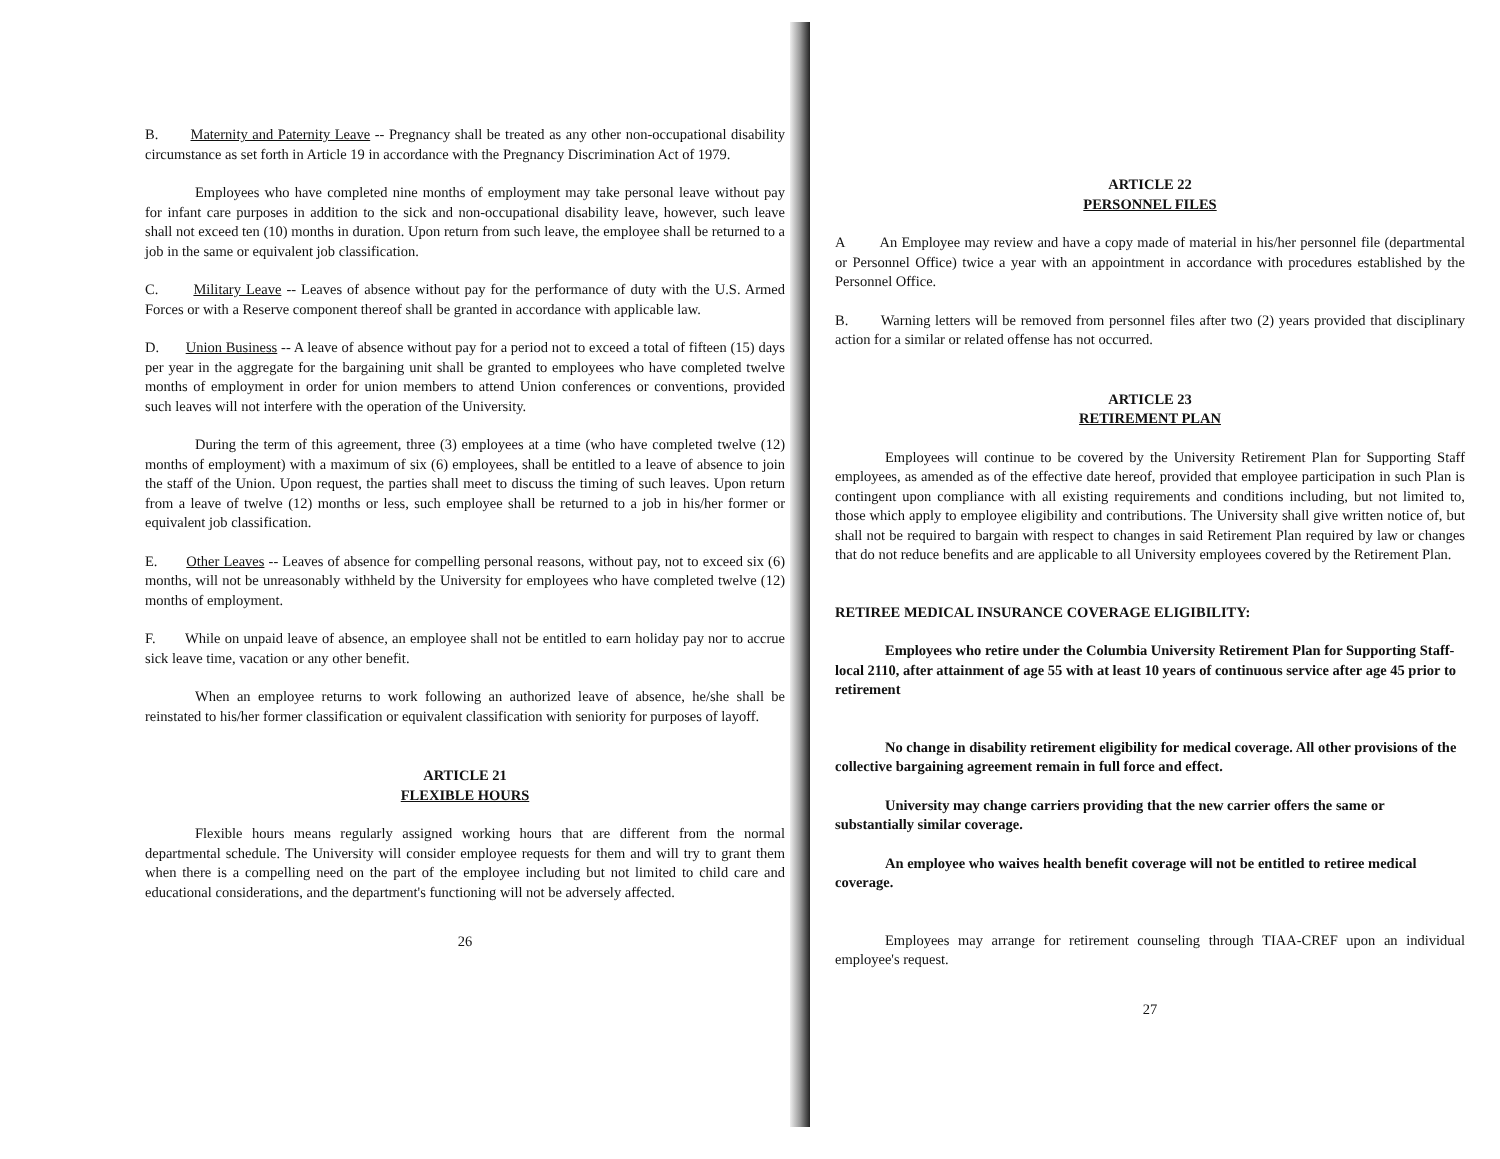B. Maternity and Paternity Leave -- Pregnancy shall be treated as any other non-occupational disability circumstance as set forth in Article 19 in accordance with the Pregnancy Discrimination Act of 1979.
Employees who have completed nine months of employment may take personal leave without pay for infant care purposes in addition to the sick and non-occupational disability leave, however, such leave shall not exceed ten (10) months in duration. Upon return from such leave, the employee shall be returned to a job in the same or equivalent job classification.
C. Military Leave -- Leaves of absence without pay for the performance of duty with the U.S. Armed Forces or with a Reserve component thereof shall be granted in accordance with applicable law.
D. Union Business -- A leave of absence without pay for a period not to exceed a total of fifteen (15) days per year in the aggregate for the bargaining unit shall be granted to employees who have completed twelve months of employment in order for union members to attend Union conferences or conventions, provided such leaves will not interfere with the operation of the University.
During the term of this agreement, three (3) employees at a time (who have completed twelve (12) months of employment) with a maximum of six (6) employees, shall be entitled to a leave of absence to join the staff of the Union. Upon request, the parties shall meet to discuss the timing of such leaves. Upon return from a leave of twelve (12) months or less, such employee shall be returned to a job in his/her former or equivalent job classification.
E. Other Leaves -- Leaves of absence for compelling personal reasons, without pay, not to exceed six (6) months, will not be unreasonably withheld by the University for employees who have completed twelve (12) months of employment.
F. While on unpaid leave of absence, an employee shall not be entitled to earn holiday pay nor to accrue sick leave time, vacation or any other benefit.
When an employee returns to work following an authorized leave of absence, he/she shall be reinstated to his/her former classification or equivalent classification with seniority for purposes of layoff.
ARTICLE 21
FLEXIBLE HOURS
Flexible hours means regularly assigned working hours that are different from the normal departmental schedule. The University will consider employee requests for them and will try to grant them when there is a compelling need on the part of the employee including but not limited to child care and educational considerations, and the department's functioning will not be adversely affected.
26
ARTICLE 22
PERSONNEL FILES
A An Employee may review and have a copy made of material in his/her personnel file (departmental or Personnel Office) twice a year with an appointment in accordance with procedures established by the Personnel Office.
B. Warning letters will be removed from personnel files after two (2) years provided that disciplinary action for a similar or related offense has not occurred.
ARTICLE 23
RETIREMENT PLAN
Employees will continue to be covered by the University Retirement Plan for Supporting Staff employees, as amended as of the effective date hereof, provided that employee participation in such Plan is contingent upon compliance with all existing requirements and conditions including, but not limited to, those which apply to employee eligibility and contributions. The University shall give written notice of, but shall not be required to bargain with respect to changes in said Retirement Plan required by law or changes that do not reduce benefits and are applicable to all University employees covered by the Retirement Plan.
RETIREE MEDICAL INSURANCE COVERAGE ELIGIBILITY:
Employees who retire under the Columbia University Retirement Plan for Supporting Staff-local 2110, after attainment of age 55 with at least 10 years of continuous service after age 45 prior to retirement
No change in disability retirement eligibility for medical coverage. All other provisions of the collective bargaining agreement remain in full force and effect.
University may change carriers providing that the new carrier offers the same or substantially similar coverage.
An employee who waives health benefit coverage will not be entitled to retiree medical coverage.
Employees may arrange for retirement counseling through TIAA-CREF upon an individual employee's request.
27